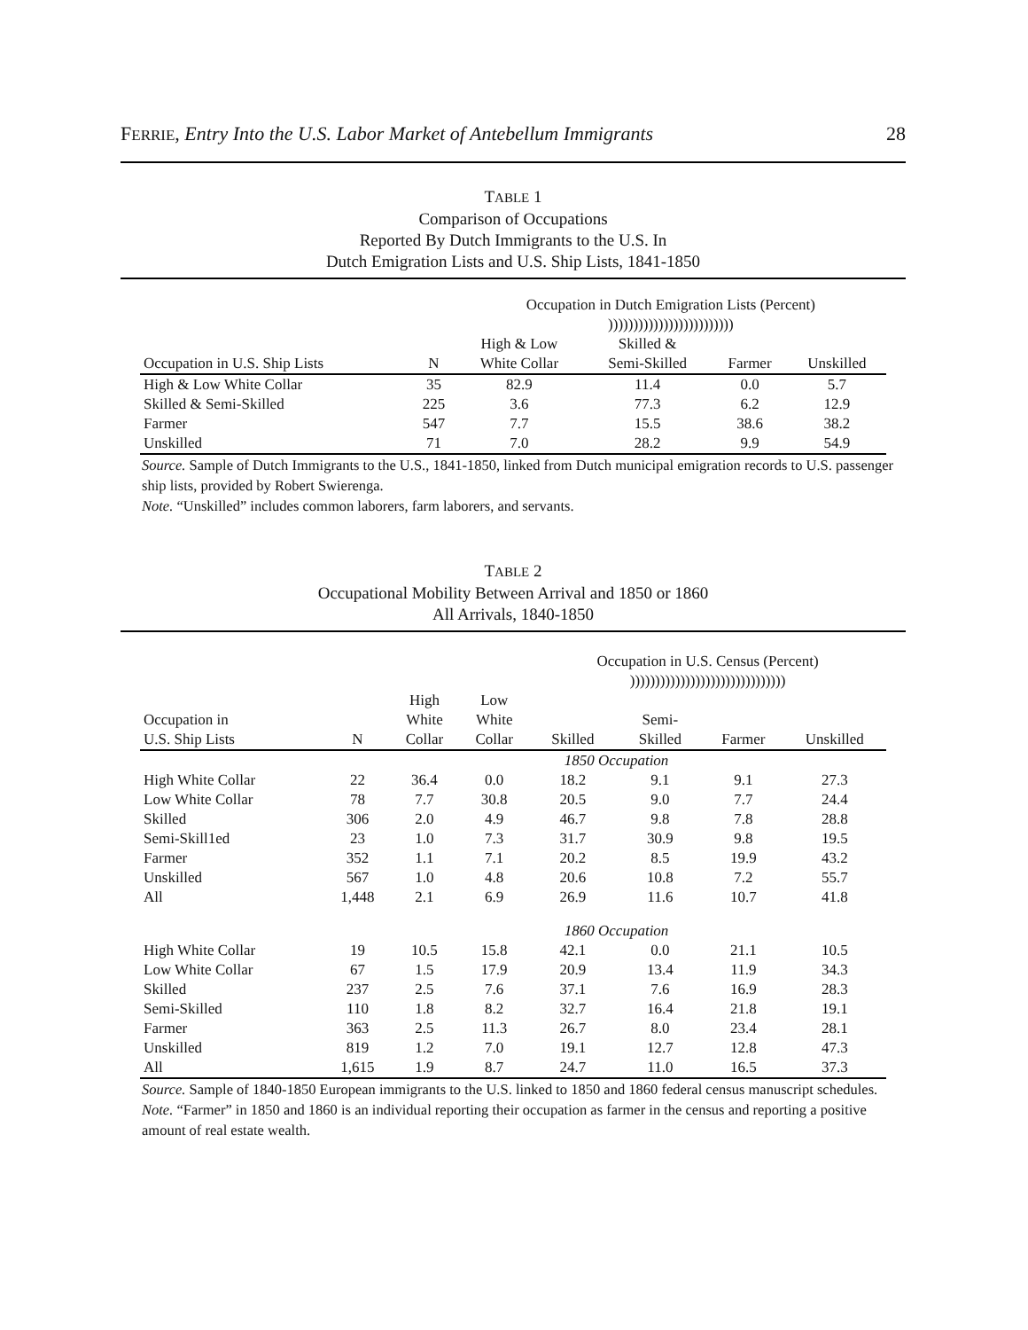FERRIE, Entry Into the U.S. Labor Market of Antebellum Immigrants 28
TABLE 1
Comparison of Occupations
Reported By Dutch Immigrants to the U.S. In
Dutch Emigration Lists and U.S. Ship Lists, 1841-1850
| | | Occupation in Dutch Emigration Lists (Percent) ))))))))))))))))))))))))) | | | |
| --- | --- | --- | --- | --- | --- |
| | | High & Low | Skilled & | | |
| Occupation in U.S. Ship Lists | N | White Collar | Semi-Skilled | Farmer | Unskilled |
| High & Low White Collar | 35 | 82.9 | 11.4 | 0.0 | 5.7 |
| Skilled & Semi-Skilled | 225 | 3.6 | 77.3 | 6.2 | 12.9 |
| Farmer | 547 | 7.7 | 15.5 | 38.6 | 38.2 |
| Unskilled | 71 | 7.0 | 28.2 | 9.9 | 54.9 |
Source. Sample of Dutch Immigrants to the U.S., 1841-1850, linked from Dutch municipal emigration records to U.S. passenger ship lists, provided by Robert Swierenga.
Note. “Unskilled” includes common laborers, farm laborers, and servants.
TABLE 2
Occupational Mobility Between Arrival and 1850 or 1860
All Arrivals, 1840-1850
| | | | | Occupation in U.S. Census (Percent) ))))))))))))))))))))))))))))))) | | | |
| --- | --- | --- | --- | --- | --- | --- | --- |
| | | High | Low | | | | |
| Occupation in | | White | White | | Semi- | | |
| U.S. Ship Lists | N | Collar | Collar | Skilled | Skilled | Farmer | Unskilled |
| | | | | 1850 Occupation | | | |
| High White Collar | 22 | 36.4 | 0.0 | 18.2 | 9.1 | 9.1 | 27.3 |
| Low White Collar | 78 | 7.7 | 30.8 | 20.5 | 9.0 | 7.7 | 24.4 |
| Skilled | 306 | 2.0 | 4.9 | 46.7 | 9.8 | 7.8 | 28.8 |
| Semi-Skill1ed | 23 | 1.0 | 7.3 | 31.7 | 30.9 | 9.8 | 19.5 |
| Farmer | 352 | 1.1 | 7.1 | 20.2 | 8.5 | 19.9 | 43.2 |
| Unskilled | 567 | 1.0 | 4.8 | 20.6 | 10.8 | 7.2 | 55.7 |
| All | 1,448 | 2.1 | 6.9 | 26.9 | 11.6 | 10.7 | 41.8 |
| | | | | 1860 Occupation | | | |
| High White Collar | 19 | 10.5 | 15.8 | 42.1 | 0.0 | 21.1 | 10.5 |
| Low White Collar | 67 | 1.5 | 17.9 | 20.9 | 13.4 | 11.9 | 34.3 |
| Skilled | 237 | 2.5 | 7.6 | 37.1 | 7.6 | 16.9 | 28.3 |
| Semi-Skilled | 110 | 1.8 | 8.2 | 32.7 | 16.4 | 21.8 | 19.1 |
| Farmer | 363 | 2.5 | 11.3 | 26.7 | 8.0 | 23.4 | 28.1 |
| Unskilled | 819 | 1.2 | 7.0 | 19.1 | 12.7 | 12.8 | 47.3 |
| All | 1,615 | 1.9 | 8.7 | 24.7 | 11.0 | 16.5 | 37.3 |
Source. Sample of 1840-1850 European immigrants to the U.S. linked to 1850 and 1860 federal census manuscript schedules.
Note. “Farmer” in 1850 and 1860 is an individual reporting their occupation as farmer in the census and reporting a positive amount of real estate wealth.